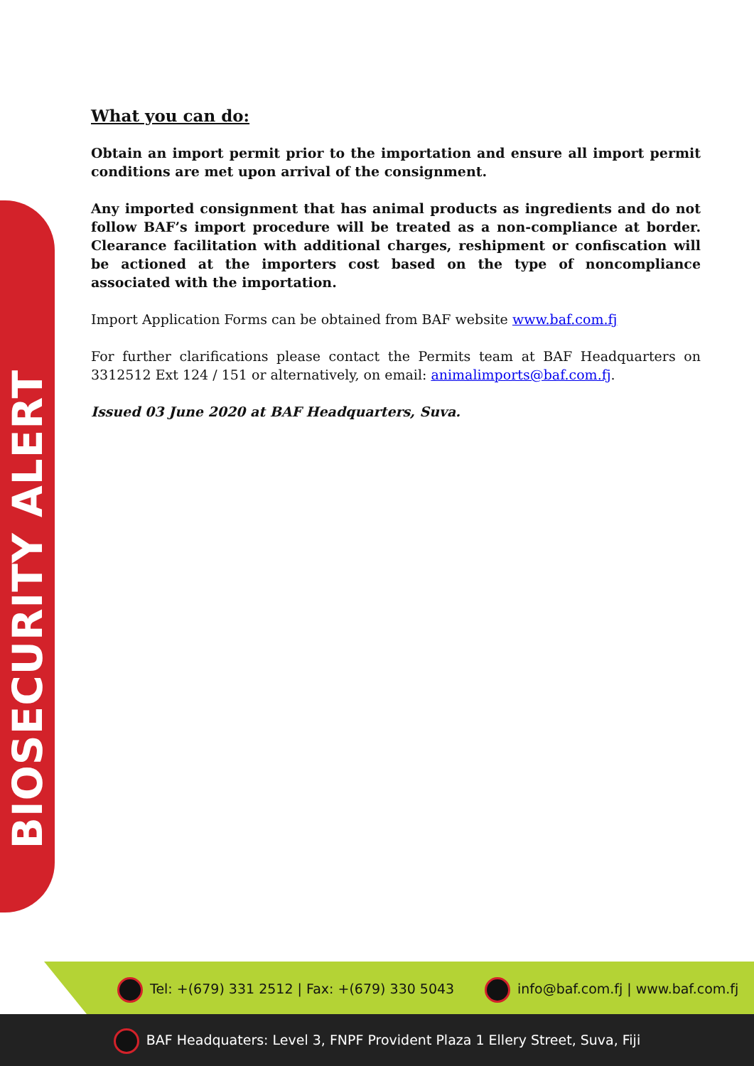BIOSECURITY ALERT
What you can do:
Obtain an import permit prior to the importation and ensure all import permit conditions are met upon arrival of the consignment.
Any imported consignment that has animal products as ingredients and do not follow BAF’s import procedure will be treated as a non-compliance at border. Clearance facilitation with additional charges, reshipment or confiscation will be actioned at the importers cost based on the type of noncompliance associated with the importation.
Import Application Forms can be obtained from BAF website www.baf.com.fj
For further clarifications please contact the Permits team at BAF Headquarters on 3312512 Ext 124 / 151 or alternatively, on email: animalimports@baf.com.fj.
Issued 03 June 2020 at BAF Headquarters, Suva.
Tel: +(679) 331 2512 | Fax: +(679) 330 5043
info@baf.com.fj | www.baf.com.fj
BAF Headquaters: Level 3, FNPF Provident Plaza 1 Ellery Street, Suva, Fiji